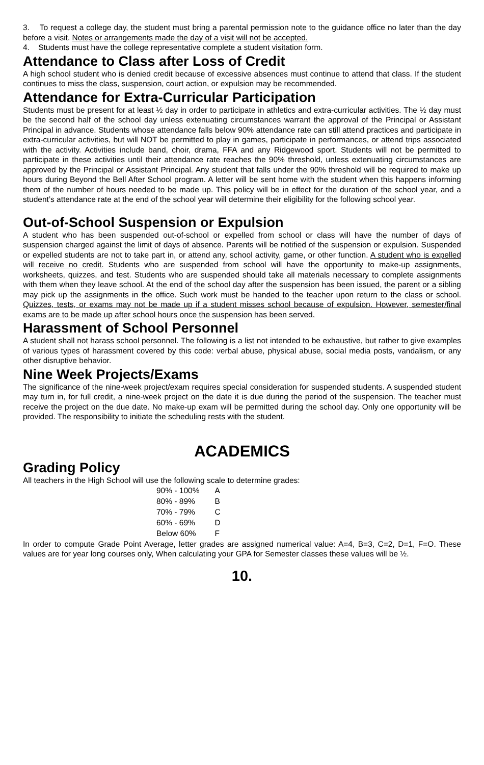3. To request a college day, the student must bring a parental permission note to the guidance office no later than the day before a visit. Notes or arrangements made the day of a visit will not be accepted.
4. Students must have the college representative complete a student visitation form.
Attendance to Class after Loss of Credit
A high school student who is denied credit because of excessive absences must continue to attend that class. If the student continues to miss the class, suspension, court action, or expulsion may be recommended.
Attendance for Extra-Curricular Participation
Students must be present for at least ½ day in order to participate in athletics and extra-curricular activities. The ½ day must be the second half of the school day unless extenuating circumstances warrant the approval of the Principal or Assistant Principal in advance. Students whose attendance falls below 90% attendance rate can still attend practices and participate in extra-curricular activities, but will NOT be permitted to play in games, participate in performances, or attend trips associated with the activity. Activities include band, choir, drama, FFA and any Ridgewood sport. Students will not be permitted to participate in these activities until their attendance rate reaches the 90% threshold, unless extenuating circumstances are approved by the Principal or Assistant Principal. Any student that falls under the 90% threshold will be required to make up hours during Beyond the Bell After School program. A letter will be sent home with the student when this happens informing them of the number of hours needed to be made up. This policy will be in effect for the duration of the school year, and a student’s attendance rate at the end of the school year will determine their eligibility for the following school year.
Out-of-School Suspension or Expulsion
A student who has been suspended out-of-school or expelled from school or class will have the number of days of suspension charged against the limit of days of absence. Parents will be notified of the suspension or expulsion. Suspended or expelled students are not to take part in, or attend any, school activity, game, or other function. A student who is expelled will receive no credit. Students who are suspended from school will have the opportunity to make-up assignments, worksheets, quizzes, and test. Students who are suspended should take all materials necessary to complete assignments with them when they leave school. At the end of the school day after the suspension has been issued, the parent or a sibling may pick up the assignments in the office. Such work must be handed to the teacher upon return to the class or school. Quizzes, tests, or exams may not be made up if a student misses school because of expulsion. However, semester/final exams are to be made up after school hours once the suspension has been served.
Harassment of School Personnel
A student shall not harass school personnel. The following is a list not intended to be exhaustive, but rather to give examples of various types of harassment covered by this code: verbal abuse, physical abuse, social media posts, vandalism, or any other disruptive behavior.
Nine Week Projects/Exams
The significance of the nine-week project/exam requires special consideration for suspended students. A suspended student may turn in, for full credit, a nine-week project on the date it is due during the period of the suspension. The teacher must receive the project on the due date. No make-up exam will be permitted during the school day. Only one opportunity will be provided. The responsibility to initiate the scheduling rests with the student.
ACADEMICS
Grading Policy
All teachers in the High School will use the following scale to determine grades:
| 90% - 100% | A |
| 80% - 89% | B |
| 70% - 79% | C |
| 60% - 69% | D |
| Below 60% | F |
In order to compute Grade Point Average, letter grades are assigned numerical value: A=4, B=3, C=2, D=1, F=O. These values are for year long courses only, When calculating your GPA for Semester classes these values will be ½.
10.